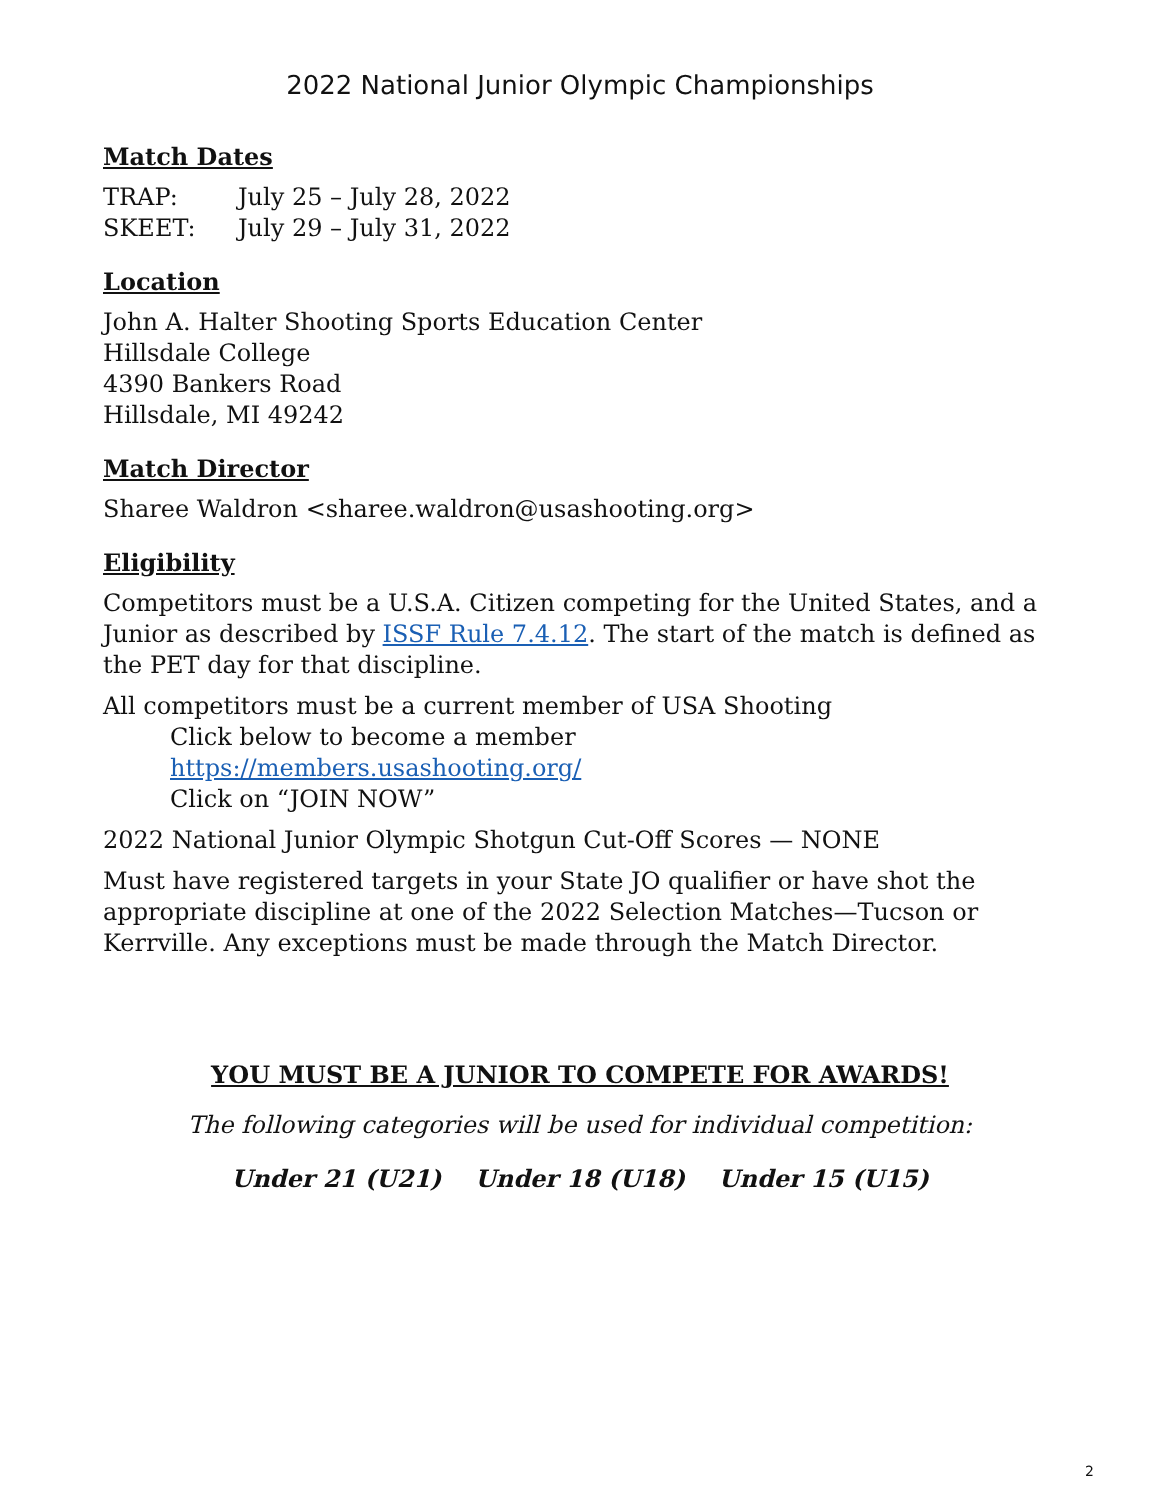2022 National Junior Olympic Championships
Match Dates
TRAP: July 25 – July 28, 2022
SKEET: July 29 – July 31, 2022
Location
John A. Halter Shooting Sports Education Center
Hillsdale College
4390 Bankers Road
Hillsdale, MI 49242
Match Director
Sharee Waldron <sharee.waldron@usashooting.org>
Eligibility
Competitors must be a U.S.A. Citizen competing for the United States, and a Junior as described by ISSF Rule 7.4.12. The start of the match is defined as the PET day for that discipline.
All competitors must be a current member of USA Shooting
Click below to become a member
https://members.usashooting.org/
Click on “JOIN NOW”
2022 National Junior Olympic Shotgun Cut-Off Scores — NONE
Must have registered targets in your State JO qualifier or have shot the appropriate discipline at one of the 2022 Selection Matches—Tucson or Kerrville. Any exceptions must be made through the Match Director.
YOU MUST BE A JUNIOR TO COMPETE FOR AWARDS!
The following categories will be used for individual competition:
Under 21 (U21) Under 18 (U18) Under 15 (U15)
2